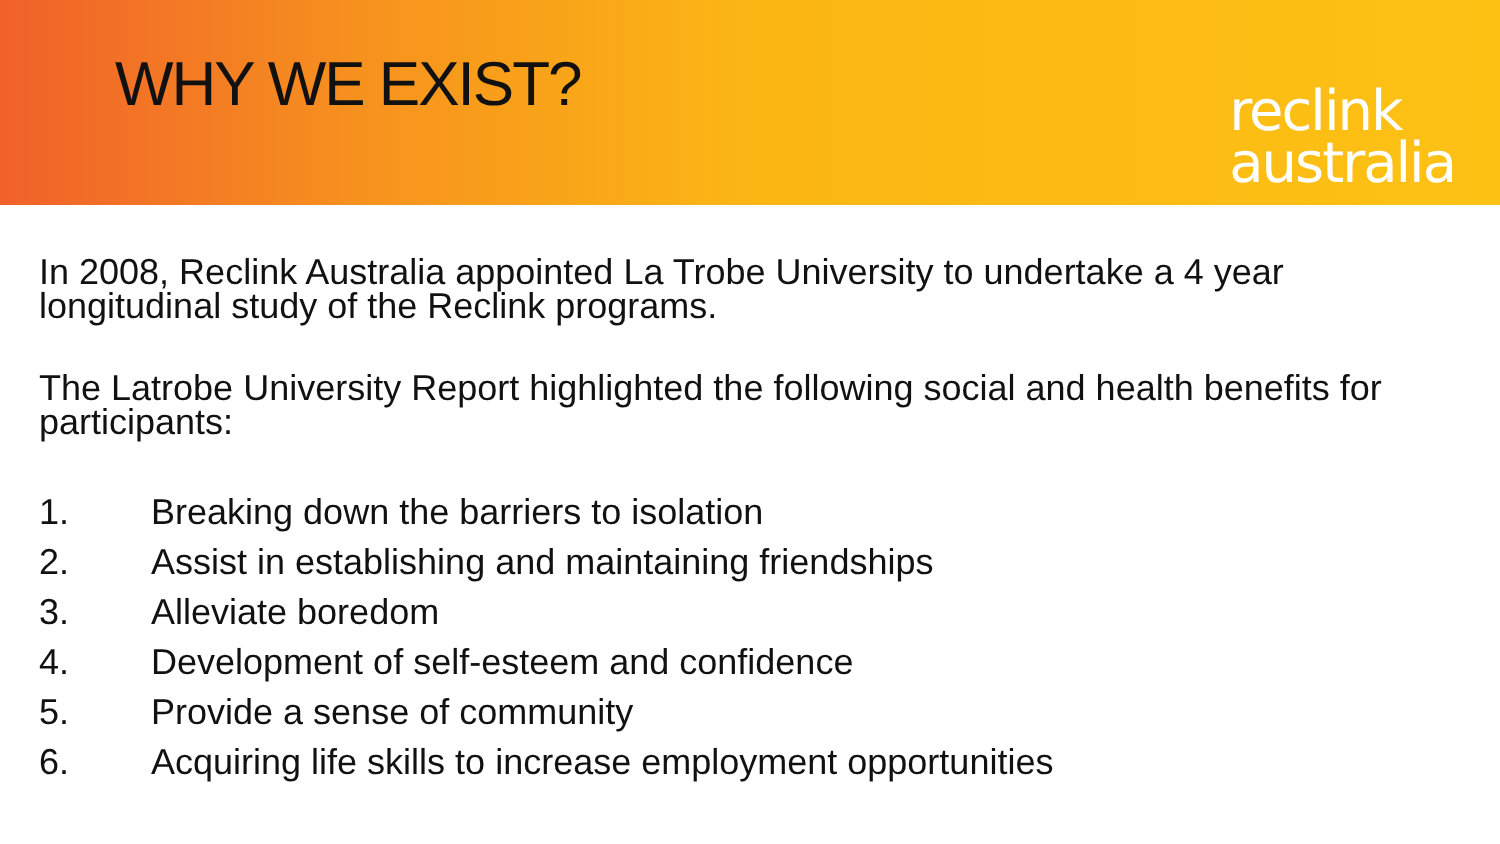WHY WE EXIST?
reclink
australia
In 2008, Reclink Australia appointed La Trobe University to undertake a 4 year longitudinal study of the Reclink programs.
The Latrobe University Report highlighted the following social and health benefits for participants:
1. Breaking down the barriers to isolation
2. Assist in establishing and maintaining friendships
3. Alleviate boredom
4. Development of self-esteem and confidence
5. Provide a sense of community
6. Acquiring life skills to increase employment opportunities